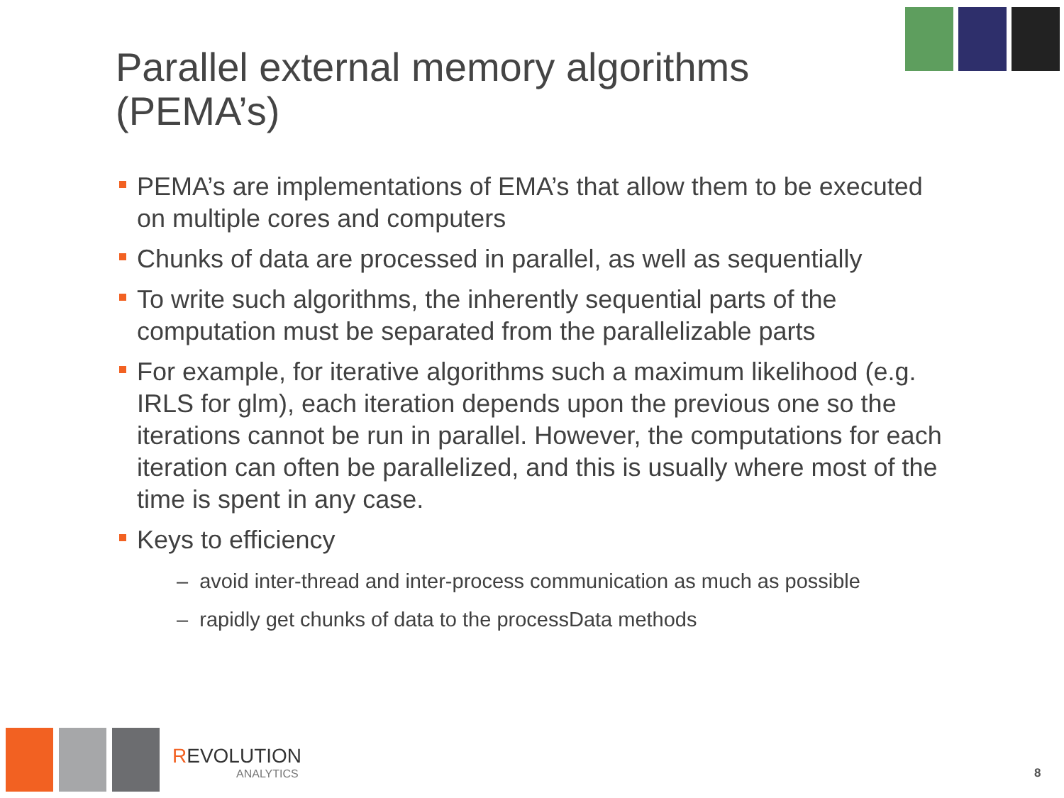Parallel external memory algorithms (PEMA’s)
PEMA’s are implementations of EMA’s that allow them to be executed on multiple cores and computers
Chunks of data are processed in parallel, as well as sequentially
To write such algorithms, the inherently sequential parts of the computation must be separated from the parallelizable parts
For example, for iterative algorithms such a maximum likelihood (e.g. IRLS for glm), each iteration depends upon the previous one so the iterations cannot be run in parallel. However, the computations for each iteration can often be parallelized, and this is usually where most of the time is spent in any case.
Keys to efficiency
– avoid inter-thread and inter-process communication as much as possible
– rapidly get chunks of data to the processData methods
REVOLUTION
ANALYTICS
8